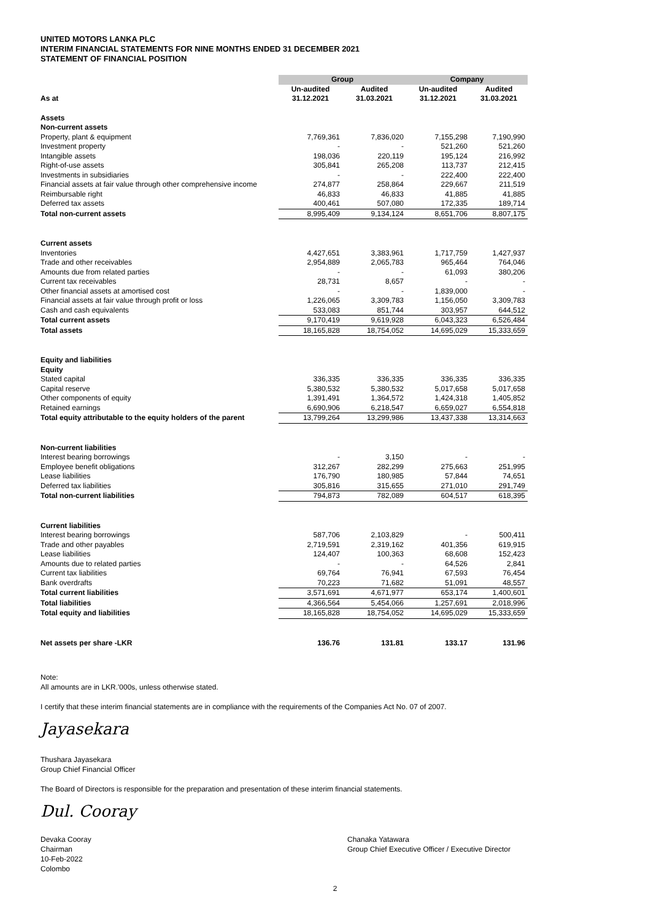UNITED MOTORS LANKA PLC
INTERIM FINANCIAL STATEMENTS FOR NINE MONTHS ENDED 31 DECEMBER 2021
STATEMENT OF FINANCIAL POSITION
| | Group | | Company | |
| --- | --- | --- | --- | --- |
| | Un-audited | Audited | Un-audited | Audited |
| As at | 31.12.2021 | 31.03.2021 | 31.12.2021 | 31.03.2021 |
| Assets | | | | |
| Non-current assets | | | | |
| Property, plant & equipment | 7,769,361 | 7,836,020 | 7,155,298 | 7,190,990 |
| Investment property | - | - | 521,260 | 521,260 |
| Intangible assets | 198,036 | 220,119 | 195,124 | 216,992 |
| Right-of-use assets | 305,841 | 265,208 | 113,737 | 212,415 |
| Investments in subsidiaries | - | - | 222,400 | 222,400 |
| Financial assets at fair value through other comprehensive income | 274,877 | 258,864 | 229,667 | 211,519 |
| Reimbursable right | 46,833 | 46,833 | 41,885 | 41,885 |
| Deferred tax assets | 400,461 | 507,080 | 172,335 | 189,714 |
| Total non-current assets | 8,995,409 | 9,134,124 | 8,651,706 | 8,807,175 |
| Current assets | | | | |
| Inventories | 4,427,651 | 3,383,961 | 1,717,759 | 1,427,937 |
| Trade and other receivables | 2,954,889 | 2,065,783 | 965,464 | 764,046 |
| Amounts due from related parties | - | - | 61,093 | 380,206 |
| Current tax receivables | 28,731 | 8,657 | - | - |
| Other financial assets at amortised cost | - | - | 1,839,000 | - |
| Financial assets at fair value through profit or loss | 1,226,065 | 3,309,783 | 1,156,050 | 3,309,783 |
| Cash and cash equivalents | 533,083 | 851,744 | 303,957 | 644,512 |
| Total current assets | 9,170,419 | 9,619,928 | 6,043,323 | 6,526,484 |
| Total assets | 18,165,828 | 18,754,052 | 14,695,029 | 15,333,659 |
| Equity and liabilities | | | | |
| Equity | | | | |
| Stated capital | 336,335 | 336,335 | 336,335 | 336,335 |
| Capital reserve | 5,380,532 | 5,380,532 | 5,017,658 | 5,017,658 |
| Other components of equity | 1,391,491 | 1,364,572 | 1,424,318 | 1,405,852 |
| Retained earnings | 6,690,906 | 6,218,547 | 6,659,027 | 6,554,818 |
| Total equity attributable to the equity holders of the parent | 13,799,264 | 13,299,986 | 13,437,338 | 13,314,663 |
| Non-current liabilities | | | | |
| Interest bearing borrowings | - | 3,150 | - | - |
| Employee benefit obligations | 312,267 | 282,299 | 275,663 | 251,995 |
| Lease liabilities | 176,790 | 180,985 | 57,844 | 74,651 |
| Deferred tax liabilities | 305,816 | 315,655 | 271,010 | 291,749 |
| Total non-current liabilities | 794,873 | 782,089 | 604,517 | 618,395 |
| Current liabilities | | | | |
| Interest bearing borrowings | 587,706 | 2,103,829 | - | 500,411 |
| Trade and other payables | 2,719,591 | 2,319,162 | 401,356 | 619,915 |
| Lease liabilities | 124,407 | 100,363 | 68,608 | 152,423 |
| Amounts due to related parties | - | - | 64,526 | 2,841 |
| Current tax liabilities | 69,764 | 76,941 | 67,593 | 76,454 |
| Bank overdrafts | 70,223 | 71,682 | 51,091 | 48,557 |
| Total current liabilities | 3,571,691 | 4,671,977 | 653,174 | 1,400,601 |
| Total liabilities | 4,366,564 | 5,454,066 | 1,257,691 | 2,018,996 |
| Total equity and liabilities | 18,165,828 | 18,754,052 | 14,695,029 | 15,333,659 |
| Net assets per share -LKR | 136.76 | 131.81 | 133.17 | 131.96 |
Note:
All amounts are in LKR.'000s, unless otherwise stated.
I certify that these interim financial statements are in compliance with the requirements of the Companies Act No. 07 of 2007.
Jayasekara
Thushara Jayasekara
Group Chief Financial Officer
The Board of Directors is responsible for the preparation and presentation of these interim financial statements.
Dul. Cooray
Devaka Cooray
Chairman
10-Feb-2022
Colombo
Chanaka Yatawara
Group Chief Executive Officer / Executive Director
2